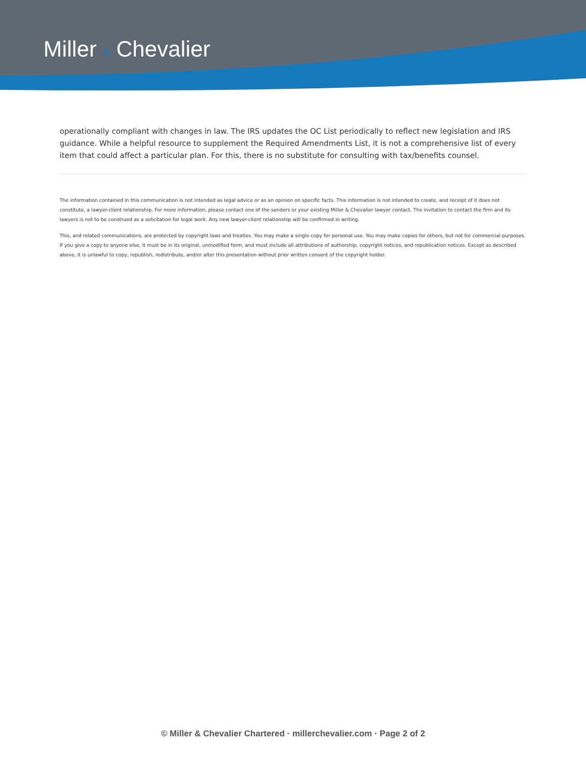Miller & Chevalier
operationally compliant with changes in law. The IRS updates the OC List periodically to reflect new legislation and IRS guidance. While a helpful resource to supplement the Required Amendments List, it is not a comprehensive list of every item that could affect a particular plan. For this, there is no substitute for consulting with tax/benefits counsel.
The information contained in this communication is not intended as legal advice or as an opinion on specific facts. This information is not intended to create, and receipt of it does not constitute, a lawyer-client relationship. For more information, please contact one of the senders or your existing Miller & Chevalier lawyer contact. The invitation to contact the firm and its lawyers is not to be construed as a solicitation for legal work. Any new lawyer-client relationship will be confirmed in writing.
This, and related communications, are protected by copyright laws and treaties. You may make a single copy for personal use. You may make copies for others, but not for commercial purposes. If you give a copy to anyone else, it must be in its original, unmodified form, and must include all attributions of authorship, copyright notices, and republication notices. Except as described above, it is unlawful to copy, republish, redistribute, and/or alter this presentation without prior written consent of the copyright holder.
© Miller & Chevalier Chartered · millerchevalier.com · Page 2 of 2